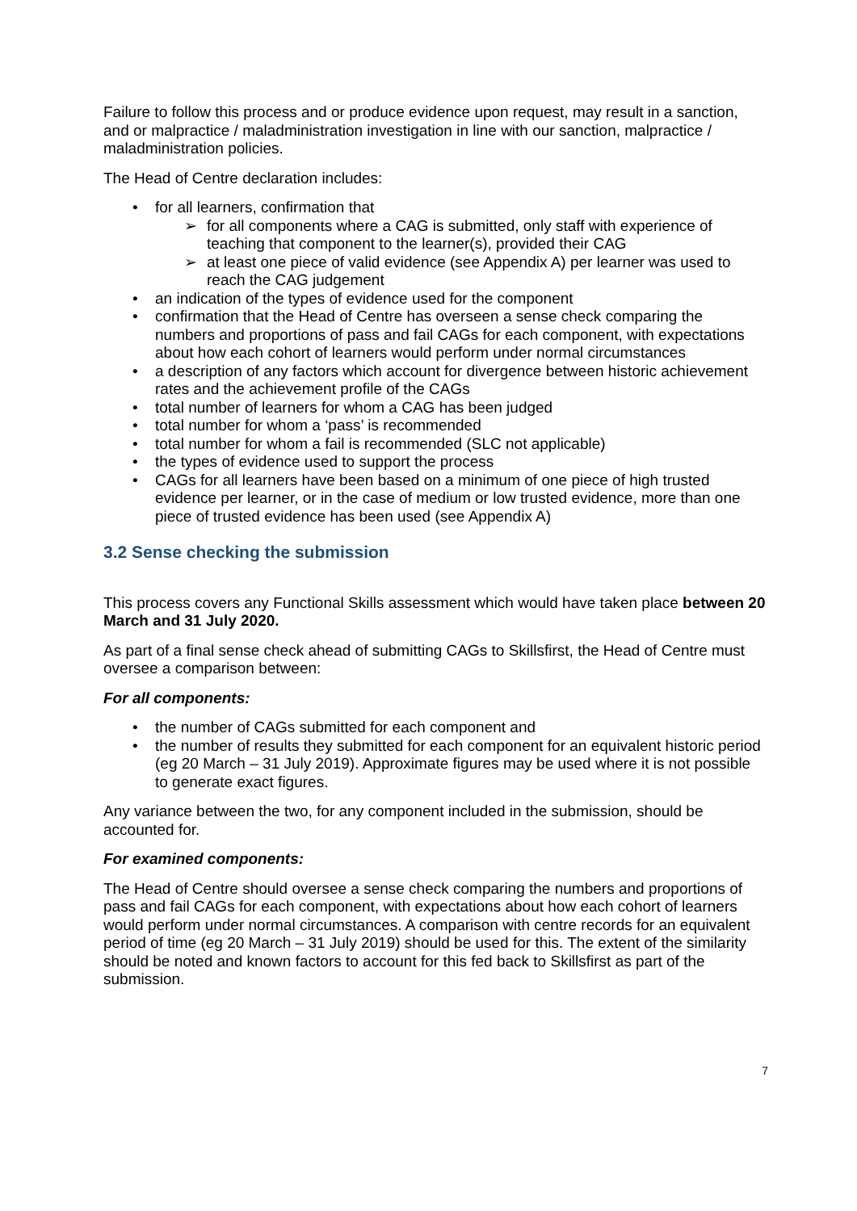Failure to follow this process and or produce evidence upon request, may result in a sanction, and or malpractice / maladministration investigation in line with our sanction, malpractice / maladministration policies.
The Head of Centre declaration includes:
• for all learners, confirmation that
➢ for all components where a CAG is submitted, only staff with experience of teaching that component to the learner(s), provided their CAG
➢ at least one piece of valid evidence (see Appendix A) per learner was used to reach the CAG judgement
• an indication of the types of evidence used for the component
• confirmation that the Head of Centre has overseen a sense check comparing the numbers and proportions of pass and fail CAGs for each component, with expectations about how each cohort of learners would perform under normal circumstances
• a description of any factors which account for divergence between historic achievement rates and the achievement profile of the CAGs
• total number of learners for whom a CAG has been judged
• total number for whom a ‘pass’ is recommended
• total number for whom a fail is recommended (SLC not applicable)
• the types of evidence used to support the process
• CAGs for all learners have been based on a minimum of one piece of high trusted evidence per learner, or in the case of medium or low trusted evidence, more than one piece of trusted evidence has been used (see Appendix A)
3.2 Sense checking the submission
This process covers any Functional Skills assessment which would have taken place between 20 March and 31 July 2020.
As part of a final sense check ahead of submitting CAGs to Skillsfirst, the Head of Centre must oversee a comparison between:
For all components:
• the number of CAGs submitted for each component and
• the number of results they submitted for each component for an equivalent historic period (eg 20 March – 31 July 2019). Approximate figures may be used where it is not possible to generate exact figures.
Any variance between the two, for any component included in the submission, should be accounted for.
For examined components:
The Head of Centre should oversee a sense check comparing the numbers and proportions of pass and fail CAGs for each component, with expectations about how each cohort of learners would perform under normal circumstances. A comparison with centre records for an equivalent period of time (eg 20 March – 31 July 2019) should be used for this. The extent of the similarity should be noted and known factors to account for this fed back to Skillsfirst as part of the submission.
7